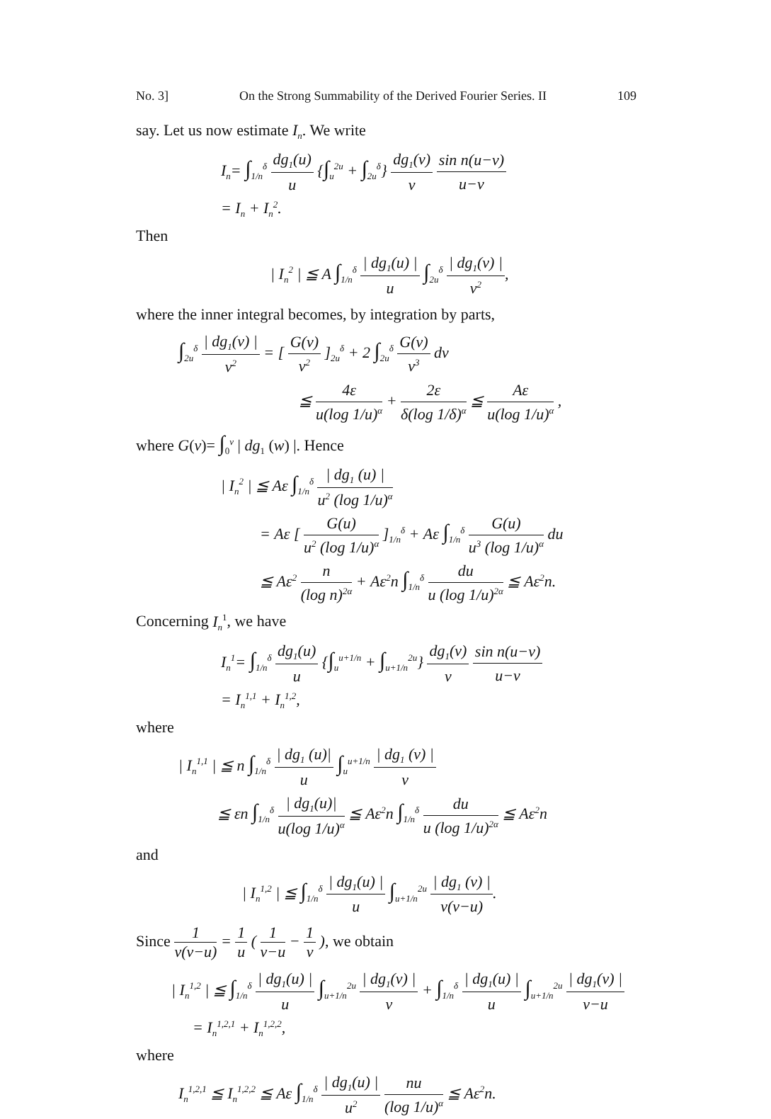No. 3] On the Strong Summability of the Derived Fourier Series. II 109
say. Let us now estimate I<sub>n</sub>. We write
I<sub>n</sub>= ∫<sub>1/n</sub><sup>δ</sup> dg<sub>1</sub>(u) u {∫<sub>u</sub><sup>2u</sup> + ∫<sub>2u</sub><sup>δ</sup>} dg<sub>1</sub>(v) v sin n(u−v) u−v
= I<sub>n</sub> + I<sub>n</sub><sup>2</sup>.
Then
| I<sub>n</sub><sup>2</sup> | ≦ A ∫<sub>1/n</sub><sup>δ</sup> | dg<sub>1</sub>(u) | u ∫<sub>2u</sub><sup>δ</sup> | dg<sub>1</sub>(v) | v<sup>2</sup>,
where the inner integral becomes, by integration by parts,
∫<sub>2u</sub><sup>δ</sup> | dg<sub>1</sub>(v) | v<sup>2</sup> = [ G(v) v<sup>2</sup> ]<sub>2u</sub><sup>δ</sup> + 2 ∫<sub>2u</sub><sup>δ</sup> G(v) v<sup>3</sup> dv
≦ 4ε u(log 1/u)<sup>α</sup> + 2ε δ(log 1/δ)<sup>α</sup> ≦ Aε u(log 1/u)<sup>α</sup> ,
where G(v)= ∫<sub>0</sub><sup>v</sup> | dg<sub>1</sub> (w) |. Hence
| I<sub>n</sub><sup>2</sup> | ≦ Aε ∫<sub>1/n</sub><sup>δ</sup> | dg<sub>1</sub> (u) | u<sup>2</sup> (log 1/u)<sup>α</sup>
= Aε [ G(u) u<sup>2</sup> (log 1/u)<sup>α</sup> ]<sub>1/n</sub><sup>δ</sup> + Aε ∫<sub>1/n</sub><sup>δ</sup> G(u) u<sup>3</sup> (log 1/u)<sup>α</sup> du
≦ Aε<sup>2</sup> n (log n)<sup>2α</sup> + Aε<sup>2</sup>n ∫<sub>1/n</sub><sup>δ</sup> du u (log 1/u)<sup>2α</sup> ≦ Aε<sup>2</sup>n.
Concerning I<sub>n</sub><sup>1</sup>, we have
I<sub>n</sub><sup>1</sup>= ∫<sub>1/n</sub><sup>δ</sup> dg<sub>1</sub>(u) u {∫<sub>u</sub><sup>u+1/n</sup> + ∫<sub>u+1/n</sub><sup>2u</sup>} dg<sub>1</sub>(v) v sin n(u−v) u−v
= I<sub>n</sub><sup>1,1</sup> + I<sub>n</sub><sup>1,2</sup>,
where
| I<sub>n</sub><sup>1,1</sup> | ≦ n ∫<sub>1/n</sub><sup>δ</sup> | dg<sub>1</sub> (u)| u ∫<sub>u</sub><sup>u+1/n</sup> | dg<sub>1</sub> (v) | v
≦ εn ∫<sub>1/n</sub><sup>δ</sup> | dg<sub>1</sub>(u)| u(log 1/u)<sup>α</sup> ≦ Aε<sup>2</sup>n ∫<sub>1/n</sub><sup>δ</sup> du u (log 1/u)<sup>2α</sup> ≦ Aε<sup>2</sup>n
and
| I<sub>n</sub><sup>1,2</sup> | ≦ ∫<sub>1/n</sub><sup>δ</sup> | dg<sub>1</sub>(u) | u ∫<sub>u+1/n</sub><sup>2u</sup> | dg<sub>1</sub> (v) | v(v−u).
Since 1 v(v−u) = 1 u ( 1 v−u − 1 v ), we obtain
| I<sub>n</sub><sup>1,2</sup> | ≦ ∫<sub>1/n</sub><sup>δ</sup> | dg<sub>1</sub>(u) | u ∫<sub>u+1/n</sub><sup>2u</sup> | dg<sub>1</sub>(v) | v + ∫<sub>1/n</sub><sup>δ</sup> | dg<sub>1</sub>(u) | u ∫<sub>u+1/n</sub><sup>2u</sup> | dg<sub>1</sub>(v) | v−u
= I<sub>n</sub><sup>1,2,1</sup> + I<sub>n</sub><sup>1,2,2</sup>,
where
I<sub>n</sub><sup>1,2,1</sup> ≦ I<sub>n</sub><sup>1,2,2</sup> ≦ Aε ∫<sub>1/n</sub><sup>δ</sup> | dg<sub>1</sub>(u) | u<sup>2</sup> nu (log 1/u)<sup>α</sup> ≦ Aε<sup>2</sup>n.